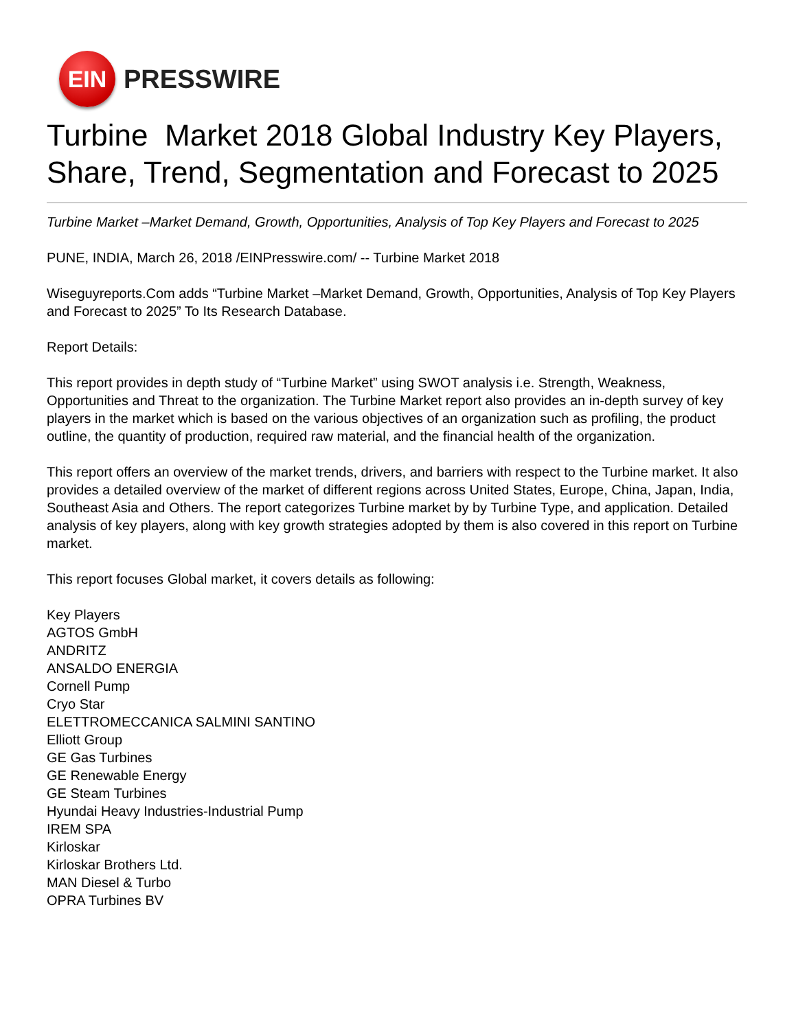EIN
PRESSWIRE
Turbine Market 2018 Global Industry Key Players, Share, Trend, Segmentation and Forecast to 2025
Turbine Market –Market Demand, Growth, Opportunities, Analysis of Top Key Players and Forecast to 2025
PUNE, INDIA, March 26, 2018 /EINPresswire.com/ -- Turbine Market 2018
Wiseguyreports.Com adds “Turbine Market –Market Demand, Growth, Opportunities, Analysis of Top Key Players and Forecast to 2025” To Its Research Database.
Report Details:
This report provides in depth study of “Turbine Market” using SWOT analysis i.e. Strength, Weakness, Opportunities and Threat to the organization. The Turbine Market report also provides an in-depth survey of key players in the market which is based on the various objectives of an organization such as profiling, the product outline, the quantity of production, required raw material, and the financial health of the organization.
This report offers an overview of the market trends, drivers, and barriers with respect to the Turbine market. It also provides a detailed overview of the market of different regions across United States, Europe, China, Japan, India, Southeast Asia and Others. The report categorizes Turbine market by by Turbine Type, and application. Detailed analysis of key players, along with key growth strategies adopted by them is also covered in this report on Turbine market.
This report focuses Global market, it covers details as following:
Key Players
AGTOS GmbH
ANDRITZ
ANSALDO ENERGIA
Cornell Pump
Cryo Star
ELETTROMECCANICA SALMINI SANTINO
Elliott Group
GE Gas Turbines
GE Renewable Energy
GE Steam Turbines
Hyundai Heavy Industries-Industrial Pump
IREM SPA
Kirloskar
Kirloskar Brothers Ltd.
MAN Diesel & Turbo
OPRA Turbines BV